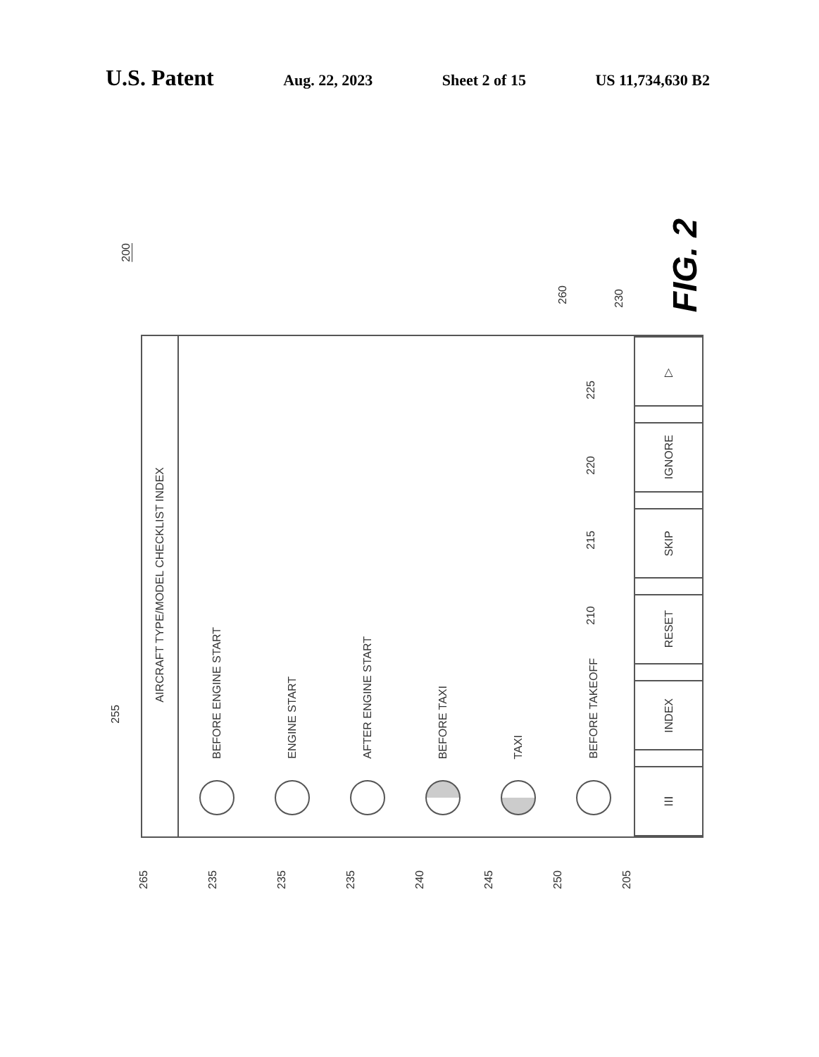U.S. Patent Aug. 22, 2023 Sheet 2 of 15 US 11,734,630 B2
200
255
260
230
AIRCRAFT TYPE/MODEL CHECKLIST INDEX
BEFORE ENGINE START
ENGINE START
AFTER ENGINE START
BEFORE TAXI
TAXI
BEFORE TAKEOFF
☰
INDEX
RESET
SKIP
IGNORE
△
265 235 235 235 240 245 250 205
225
220
215
210
FIG. 2